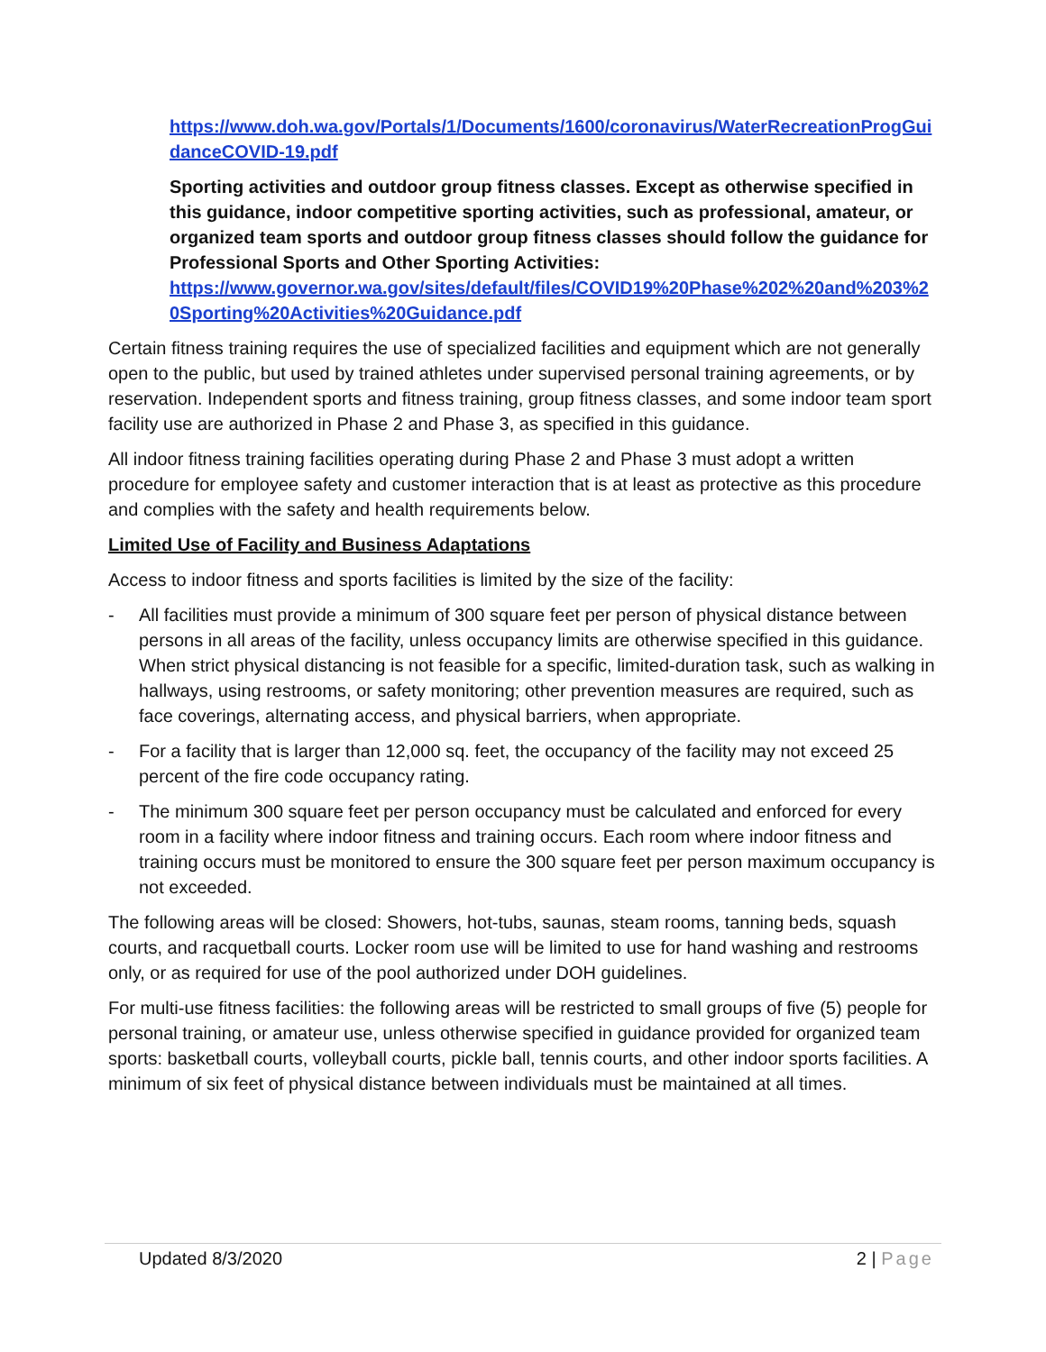https://www.doh.wa.gov/Portals/1/Documents/1600/coronavirus/WaterRecreationProgGuidanceCOVID-19.pdf
Sporting activities and outdoor group fitness classes. Except as otherwise specified in this guidance, indoor competitive sporting activities, such as professional, amateur, or organized team sports and outdoor group fitness classes should follow the guidance for Professional Sports and Other Sporting Activities:
https://www.governor.wa.gov/sites/default/files/COVID19%20Phase%202%20and%203%20Sporting%20Activities%20Guidance.pdf
Certain fitness training requires the use of specialized facilities and equipment which are not generally open to the public, but used by trained athletes under supervised personal training agreements, or by reservation. Independent sports and fitness training, group fitness classes, and some indoor team sport facility use are authorized in Phase 2 and Phase 3, as specified in this guidance.
All indoor fitness training facilities operating during Phase 2 and Phase 3 must adopt a written procedure for employee safety and customer interaction that is at least as protective as this procedure and complies with the safety and health requirements below.
Limited Use of Facility and Business Adaptations
Access to indoor fitness and sports facilities is limited by the size of the facility:
- All facilities must provide a minimum of 300 square feet per person of physical distance between persons in all areas of the facility, unless occupancy limits are otherwise specified in this guidance. When strict physical distancing is not feasible for a specific, limited-duration task, such as walking in hallways, using restrooms, or safety monitoring; other prevention measures are required, such as face coverings, alternating access, and physical barriers, when appropriate.
- For a facility that is larger than 12,000 sq. feet, the occupancy of the facility may not exceed 25 percent of the fire code occupancy rating.
- The minimum 300 square feet per person occupancy must be calculated and enforced for every room in a facility where indoor fitness and training occurs. Each room where indoor fitness and training occurs must be monitored to ensure the 300 square feet per person maximum occupancy is not exceeded.
The following areas will be closed: Showers, hot-tubs, saunas, steam rooms, tanning beds, squash courts, and racquetball courts. Locker room use will be limited to use for hand washing and restrooms only, or as required for use of the pool authorized under DOH guidelines.
For multi-use fitness facilities: the following areas will be restricted to small groups of five (5) people for personal training, or amateur use, unless otherwise specified in guidance provided for organized team sports: basketball courts, volleyball courts, pickle ball, tennis courts, and other indoor sports facilities. A minimum of six feet of physical distance between individuals must be maintained at all times.
Updated 8/3/2020 2 | Page